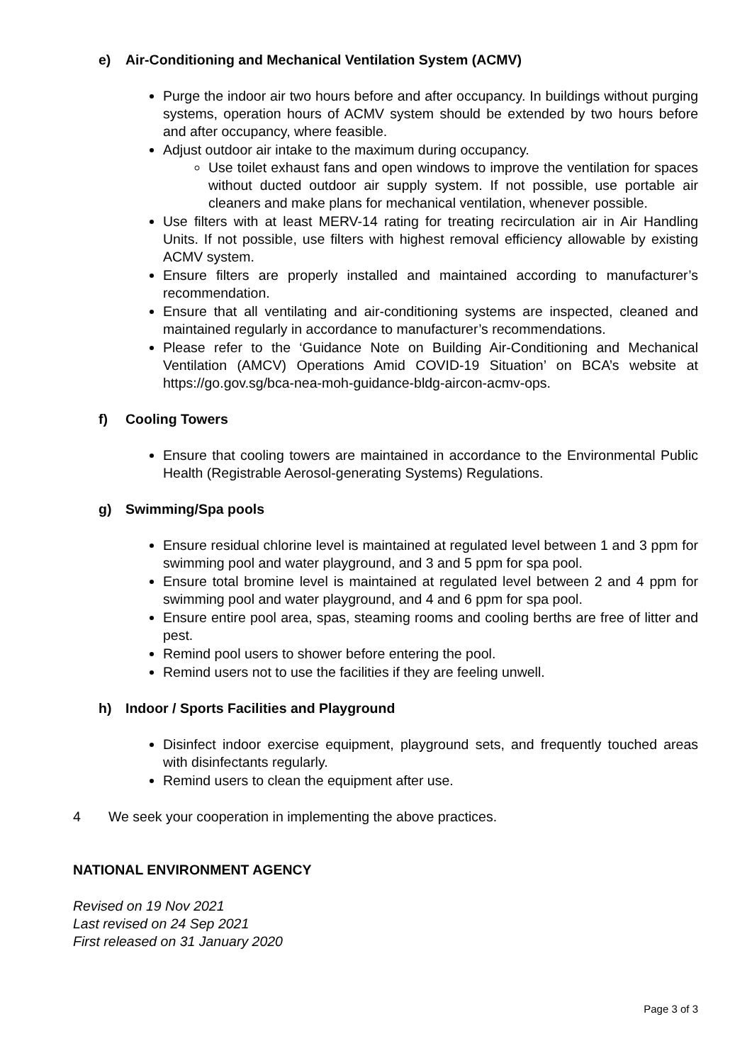e) Air-Conditioning and Mechanical Ventilation System (ACMV)
Purge the indoor air two hours before and after occupancy. In buildings without purging systems, operation hours of ACMV system should be extended by two hours before and after occupancy, where feasible.
Adjust outdoor air intake to the maximum during occupancy.
Use toilet exhaust fans and open windows to improve the ventilation for spaces without ducted outdoor air supply system. If not possible, use portable air cleaners and make plans for mechanical ventilation, whenever possible.
Use filters with at least MERV-14 rating for treating recirculation air in Air Handling Units. If not possible, use filters with highest removal efficiency allowable by existing ACMV system.
Ensure filters are properly installed and maintained according to manufacturer’s recommendation.
Ensure that all ventilating and air-conditioning systems are inspected, cleaned and maintained regularly in accordance to manufacturer’s recommendations.
Please refer to the ‘Guidance Note on Building Air-Conditioning and Mechanical Ventilation (AMCV) Operations Amid COVID-19 Situation’ on BCA’s website at https://go.gov.sg/bca-nea-moh-guidance-bldg-aircon-acmv-ops.
f) Cooling Towers
Ensure that cooling towers are maintained in accordance to the Environmental Public Health (Registrable Aerosol-generating Systems) Regulations.
g) Swimming/Spa pools
Ensure residual chlorine level is maintained at regulated level between 1 and 3 ppm for swimming pool and water playground, and 3 and 5 ppm for spa pool.
Ensure total bromine level is maintained at regulated level between 2 and 4 ppm for swimming pool and water playground, and 4 and 6 ppm for spa pool.
Ensure entire pool area, spas, steaming rooms and cooling berths are free of litter and pest.
Remind pool users to shower before entering the pool.
Remind users not to use the facilities if they are feeling unwell.
h) Indoor / Sports Facilities and Playground
Disinfect indoor exercise equipment, playground sets, and frequently touched areas with disinfectants regularly.
Remind users to clean the equipment after use.
4 We seek your cooperation in implementing the above practices.
NATIONAL ENVIRONMENT AGENCY
Revised on 19 Nov 2021
Last revised on 24 Sep 2021
First released on 31 January 2020
Page 3 of 3